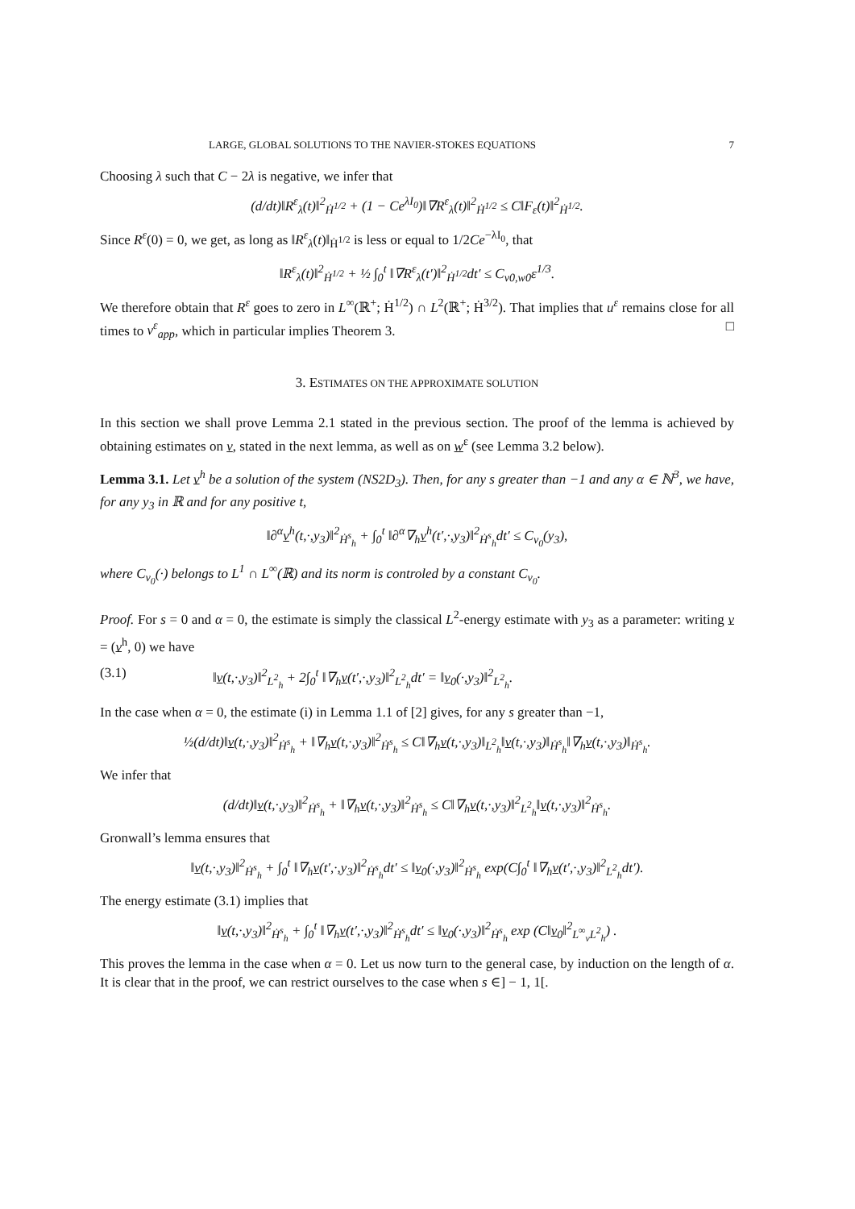LARGE, GLOBAL SOLUTIONS TO THE NAVIER-STOKES EQUATIONS 7
Choosing λ such that C − 2λ is negative, we infer that
(d/dt)‖R<sup>ε</sup><sub>λ</sub>(t)‖<sup>2</sup><sub>Ḣ<sup>1/2</sup></sub> + (1 − Ce<sup>λI<sub>0</sub></sup>)‖∇R<sup>ε</sup><sub>λ</sub>(t)‖<sup>2</sup><sub>Ḣ<sup>1/2</sup></sub> ≤ C‖F<sub>ε</sub>(t)‖<sup>2</sup><sub>Ḣ<sup>1/2</sup></sub>.
Since R<sup>ε</sup>(0) = 0, we get, as long as ‖R<sup>ε</sup><sub>λ</sub>(t)‖<sub>Ḣ<sup>1/2</sup></sub> is less or equal to 1/2Ce<sup>−λI<sub>0</sub></sup>, that
‖R<sup>ε</sup><sub>λ</sub>(t)‖<sup>2</sup><sub>Ḣ<sup>1/2</sup></sub> + ½ ∫<sub>0</sub><sup>t</sup> ‖∇R<sup>ε</sup><sub>λ</sub>(t′)‖<sup>2</sup><sub>Ḣ<sup>1/2</sup></sub>dt′ ≤ C<sub>v0,w0</sub>ε<sup>1/3</sup>.
We therefore obtain that R<sup>ε</sup> goes to zero in L<sup>∞</sup>(ℝ<sup>+</sup>; Ḣ<sup>1/2</sup>) ∩ L<sup>2</sup>(ℝ<sup>+</sup>; Ḣ<sup>3/2</sup>). That implies that u<sup>ε</sup> remains close for all times to v<sup>ε</sup><sub>app</sub>, which in particular implies Theorem 3. □
3. ESTIMATES ON THE APPROXIMATE SOLUTION
In this section we shall prove Lemma 2.1 stated in the previous section. The proof of the lemma is achieved by obtaining estimates on v, stated in the next lemma, as well as on w<sup>ε</sup> (see Lemma 3.2 below).
Lemma 3.1. Let v<sup>h</sup> be a solution of the system (NS2D<sub>3</sub>). Then, for any s greater than −1 and any α ∈ ℕ<sup>3</sup>, we have, for any y<sub>3</sub> in ℝ and for any positive t,
‖∂<sup>α</sup>v<sup>h</sup>(t,·,y<sub>3</sub>)‖<sup>2</sup><sub>Ḣ<sup>s</sup><sub>h</sub></sub> + ∫<sub>0</sub><sup>t</sup> ‖∂<sup>α</sup>∇<sub>h</sub>v<sup>h</sup>(t′,·,y<sub>3</sub>)‖<sup>2</sup><sub>Ḣ<sup>s</sup><sub>h</sub></sub>dt′ ≤ C<sub>v<sub>0</sub></sub>(y<sub>3</sub>),
where C<sub>v<sub>0</sub></sub>(·) belongs to L<sup>1</sup> ∩ L<sup>∞</sup>(ℝ) and its norm is controled by a constant C<sub>v<sub>0</sub></sub>.
Proof. For s = 0 and α = 0, the estimate is simply the classical L<sup>2</sup>-energy estimate with y<sub>3</sub> as a parameter: writing v = (v<sup>h</sup>, 0) we have
(3.1) ‖v(t,·,y<sub>3</sub>)‖<sup>2</sup><sub>L<sup>2</sup><sub>h</sub></sub> + 2∫<sub>0</sub><sup>t</sup> ‖∇<sub>h</sub>v(t′,·,y<sub>3</sub>)‖<sup>2</sup><sub>L<sup>2</sup><sub>h</sub></sub>dt′ = ‖v<sub>0</sub>(·,y<sub>3</sub>)‖<sup>2</sup><sub>L<sup>2</sup><sub>h</sub></sub>.
In the case when α = 0, the estimate (i) in Lemma 1.1 of [2] gives, for any s greater than −1,
½(d/dt)‖v(t,·,y<sub>3</sub>)‖<sup>2</sup><sub>Ḣ<sup>s</sup><sub>h</sub></sub> + ‖∇<sub>h</sub>v(t,·,y<sub>3</sub>)‖<sup>2</sup><sub>Ḣ<sup>s</sup><sub>h</sub></sub> ≤ C‖∇<sub>h</sub>v(t,·,y<sub>3</sub>)‖<sub>L<sup>2</sup><sub>h</sub></sub>‖v(t,·,y<sub>3</sub>)‖<sub>Ḣ<sup>s</sup><sub>h</sub></sub>‖∇<sub>h</sub>v(t,·,y<sub>3</sub>)‖<sub>Ḣ<sup>s</sup><sub>h</sub></sub>.
We infer that
(d/dt)‖v(t,·,y<sub>3</sub>)‖<sup>2</sup><sub>Ḣ<sup>s</sup><sub>h</sub></sub> + ‖∇<sub>h</sub>v(t,·,y<sub>3</sub>)‖<sup>2</sup><sub>Ḣ<sup>s</sup><sub>h</sub></sub> ≤ C‖∇<sub>h</sub>v(t,·,y<sub>3</sub>)‖<sup>2</sup><sub>L<sup>2</sup><sub>h</sub></sub>‖v(t,·,y<sub>3</sub>)‖<sup>2</sup><sub>Ḣ<sup>s</sup><sub>h</sub></sub>.
Gronwall’s lemma ensures that
‖v(t,·,y<sub>3</sub>)‖<sup>2</sup><sub>Ḣ<sup>s</sup><sub>h</sub></sub> + ∫<sub>0</sub><sup>t</sup> ‖∇<sub>h</sub>v(t′,·,y<sub>3</sub>)‖<sup>2</sup><sub>Ḣ<sup>s</sup><sub>h</sub></sub>dt′ ≤ ‖v<sub>0</sub>(·,y<sub>3</sub>)‖<sup>2</sup><sub>Ḣ<sup>s</sup><sub>h</sub></sub> exp(C∫<sub>0</sub><sup>t</sup> ‖∇<sub>h</sub>v(t′,·,y<sub>3</sub>)‖<sup>2</sup><sub>L<sup>2</sup><sub>h</sub></sub>dt′).
The energy estimate (3.1) implies that
‖v(t,·,y<sub>3</sub>)‖<sup>2</sup><sub>Ḣ<sup>s</sup><sub>h</sub></sub> + ∫<sub>0</sub><sup>t</sup> ‖∇<sub>h</sub>v(t′,·,y<sub>3</sub>)‖<sup>2</sup><sub>Ḣ<sup>s</sup><sub>h</sub></sub>dt′ ≤ ‖v<sub>0</sub>(·,y<sub>3</sub>)‖<sup>2</sup><sub>Ḣ<sup>s</sup><sub>h</sub></sub> exp (C‖v<sub>0</sub>‖<sup>2</sup><sub>L<sup>∞</sup><sub>v</sub>L<sup>2</sup><sub>h</sub></sub>) .
This proves the lemma in the case when α = 0. Let us now turn to the general case, by induction on the length of α. It is clear that in the proof, we can restrict ourselves to the case when s ∈] − 1, 1[.